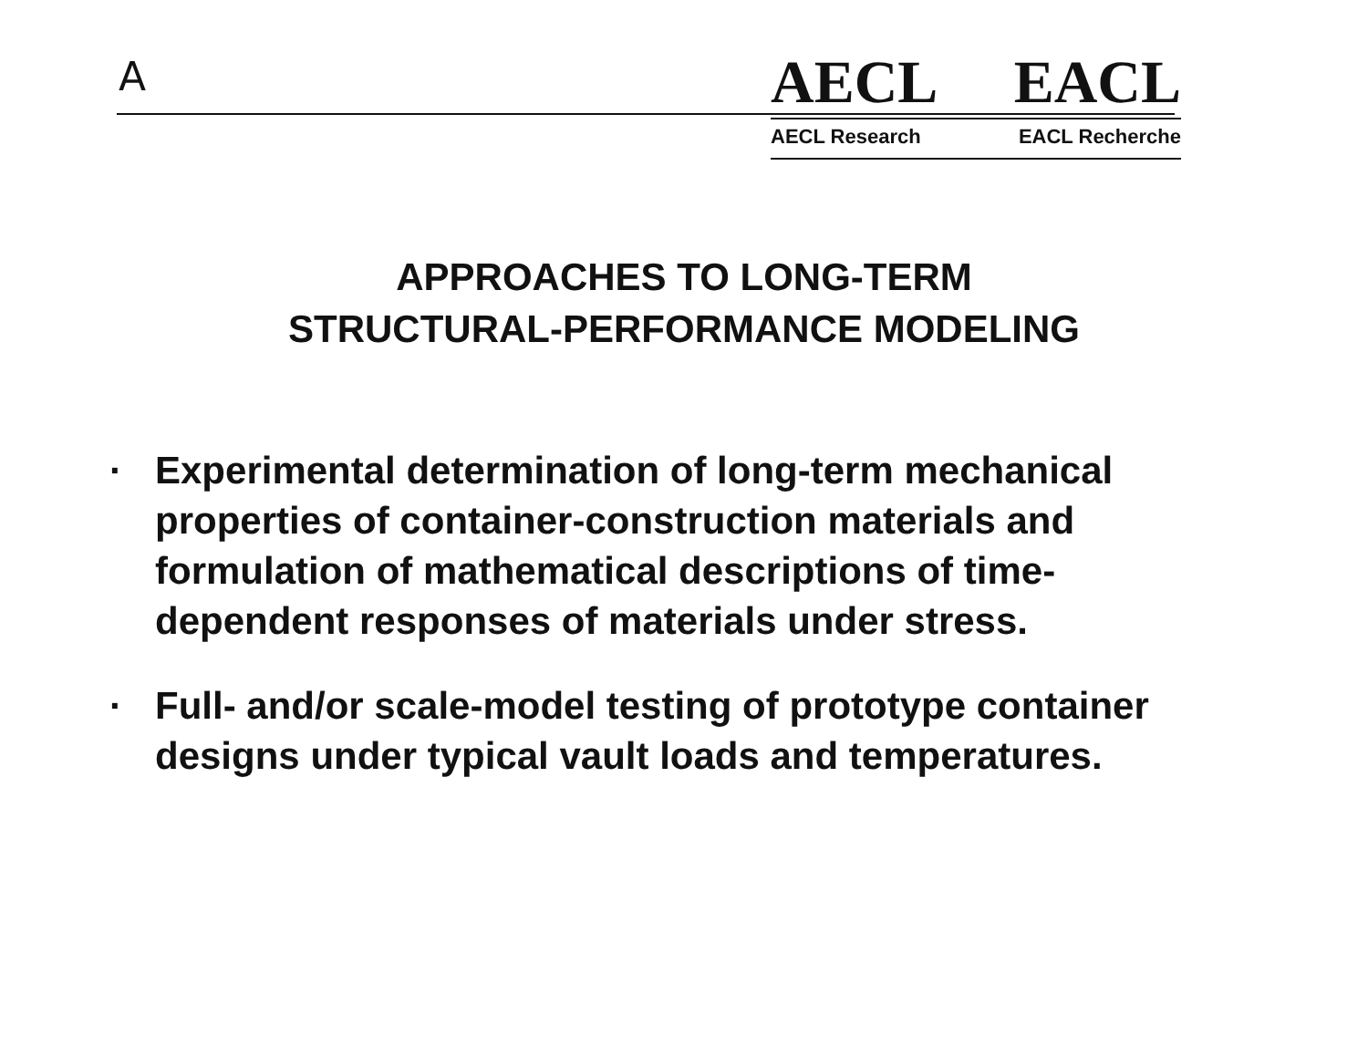A
AECL EACL
AECL Research EACL Recherche
APPROACHES TO LONG-TERM
STRUCTURAL-PERFORMANCE MODELING
· Experimental determination of long-term mechanical properties of container-construction materials and formulation of mathematical descriptions of time-dependent responses of materials under stress.
· Full- and/or scale-model testing of prototype container designs under typical vault loads and temperatures.